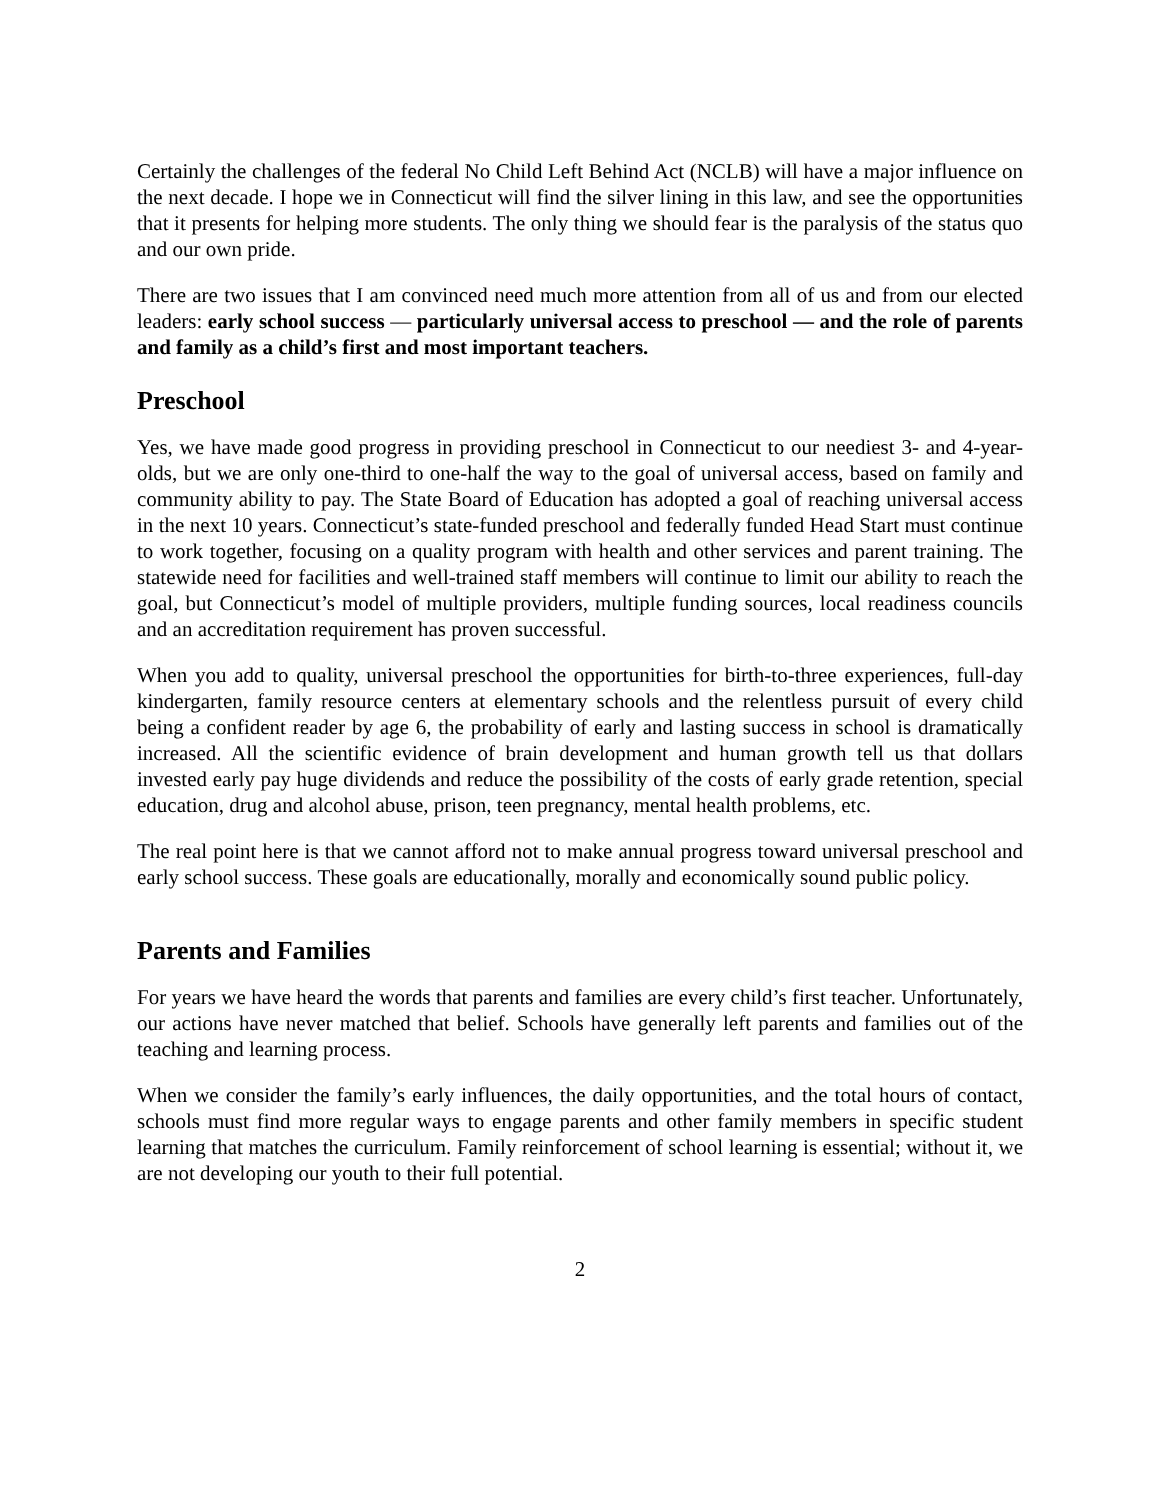Certainly the challenges of the federal No Child Left Behind Act (NCLB) will have a major influence on the next decade. I hope we in Connecticut will find the silver lining in this law, and see the opportunities that it presents for helping more students. The only thing we should fear is the paralysis of the status quo and our own pride.
There are two issues that I am convinced need much more attention from all of us and from our elected leaders: early school success — particularly universal access to preschool — and the role of parents and family as a child’s first and most important teachers.
Preschool
Yes, we have made good progress in providing preschool in Connecticut to our neediest 3- and 4-year-olds, but we are only one-third to one-half the way to the goal of universal access, based on family and community ability to pay. The State Board of Education has adopted a goal of reaching universal access in the next 10 years. Connecticut’s state-funded preschool and federally funded Head Start must continue to work together, focusing on a quality program with health and other services and parent training. The statewide need for facilities and well-trained staff members will continue to limit our ability to reach the goal, but Connecticut’s model of multiple providers, multiple funding sources, local readiness councils and an accreditation requirement has proven successful.
When you add to quality, universal preschool the opportunities for birth-to-three experiences, full-day kindergarten, family resource centers at elementary schools and the relentless pursuit of every child being a confident reader by age 6, the probability of early and lasting success in school is dramatically increased. All the scientific evidence of brain development and human growth tell us that dollars invested early pay huge dividends and reduce the possibility of the costs of early grade retention, special education, drug and alcohol abuse, prison, teen pregnancy, mental health problems, etc.
The real point here is that we cannot afford not to make annual progress toward universal preschool and early school success. These goals are educationally, morally and economically sound public policy.
Parents and Families
For years we have heard the words that parents and families are every child’s first teacher. Unfortunately, our actions have never matched that belief. Schools have generally left parents and families out of the teaching and learning process.
When we consider the family’s early influences, the daily opportunities, and the total hours of contact, schools must find more regular ways to engage parents and other family members in specific student learning that matches the curriculum. Family reinforcement of school learning is essential; without it, we are not developing our youth to their full potential.
2